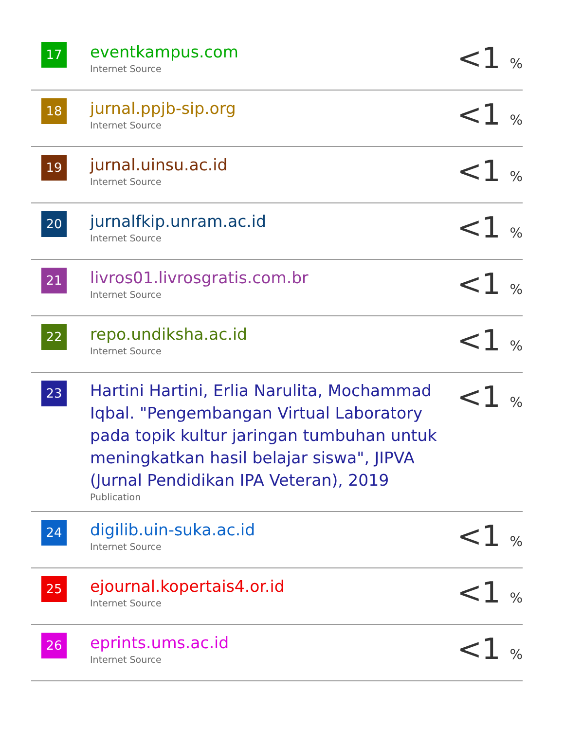| 17 | eventkampus.com Internet Source | <1 % |
| 18 | jurnal.ppjb-sip.org Internet Source | <1 % |
| 19 | jurnal.uinsu.ac.id Internet Source | <1 % |
| 20 | jurnalfkip.unram.ac.id Internet Source | <1 % |
| 21 | livros01.livrosgratis.com.br Internet Source | <1 % |
| 22 | repo.undiksha.ac.id Internet Source | <1 % |
| 23 | Hartini Hartini, Erlia Narulita, Mochammad Iqbal. "Pengembangan Virtual Laboratory pada topik kultur jaringan tumbuhan untuk meningkatkan hasil belajar siswa", JIPVA (Jurnal Pendidikan IPA Veteran), 2019 Publication | <1 % |
| 24 | digilib.uin-suka.ac.id Internet Source | <1 % |
| 25 | ejournal.kopertais4.or.id Internet Source | <1 % |
| 26 | eprints.ums.ac.id Internet Source | <1 % |